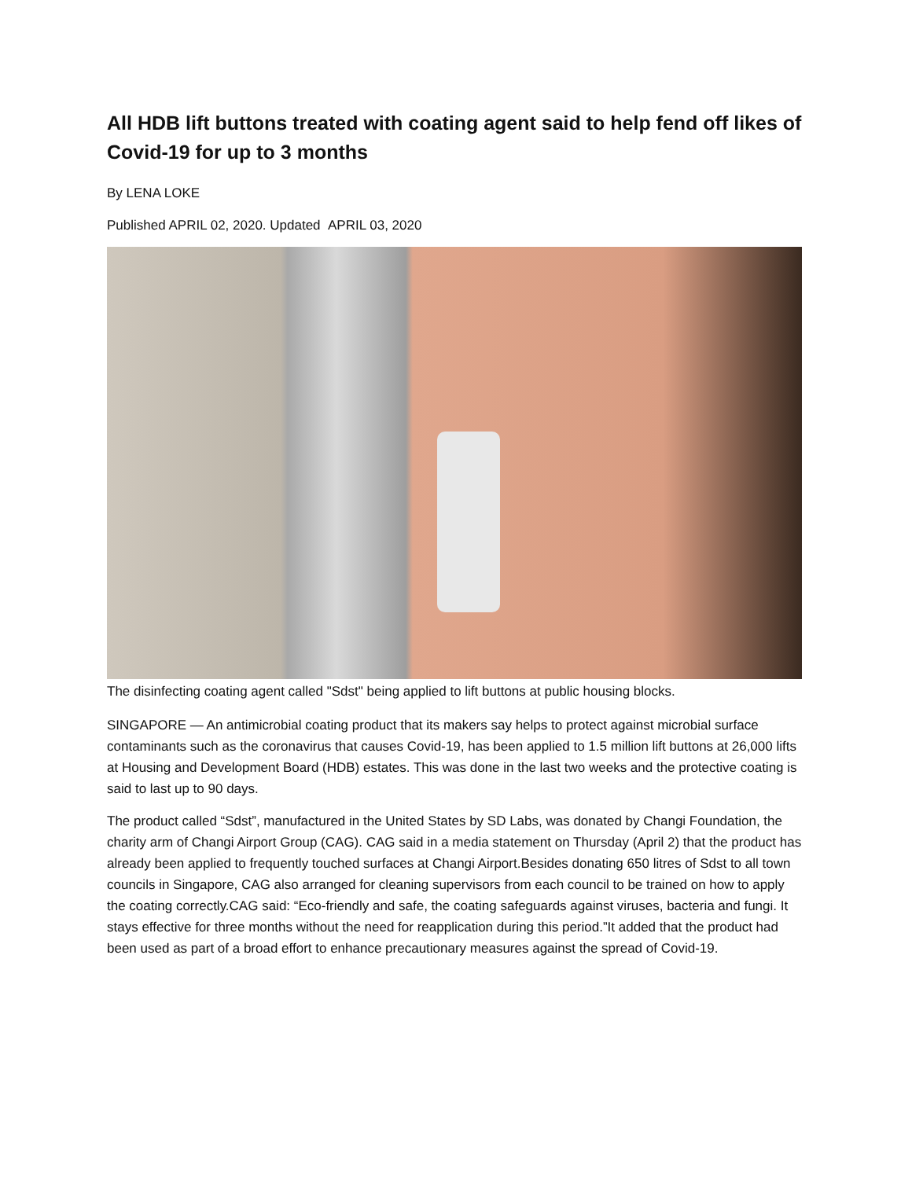All HDB lift buttons treated with coating agent said to help fend off likes of Covid-19 for up to 3 months
By LENA LOKE
Published APRIL 02, 2020. Updated APRIL 03, 2020
The disinfecting coating agent called "Sdst" being applied to lift buttons at public housing blocks.
SINGAPORE — An antimicrobial coating product that its makers say helps to protect against microbial surface contaminants such as the coronavirus that causes Covid-19, has been applied to 1.5 million lift buttons at 26,000 lifts at Housing and Development Board (HDB) estates. This was done in the last two weeks and the protective coating is said to last up to 90 days.
The product called “Sdst”, manufactured in the United States by SD Labs, was donated by Changi Foundation, the charity arm of Changi Airport Group (CAG). CAG said in a media statement on Thursday (April 2) that the product has already been applied to frequently touched surfaces at Changi Airport.Besides donating 650 litres of Sdst to all town councils in Singapore, CAG also arranged for cleaning supervisors from each council to be trained on how to apply the coating correctly.CAG said: “Eco-friendly and safe, the coating safeguards against viruses, bacteria and fungi. It stays effective for three months without the need for reapplication during this period.”It added that the product had been used as part of a broad effort to enhance precautionary measures against the spread of Covid-19.